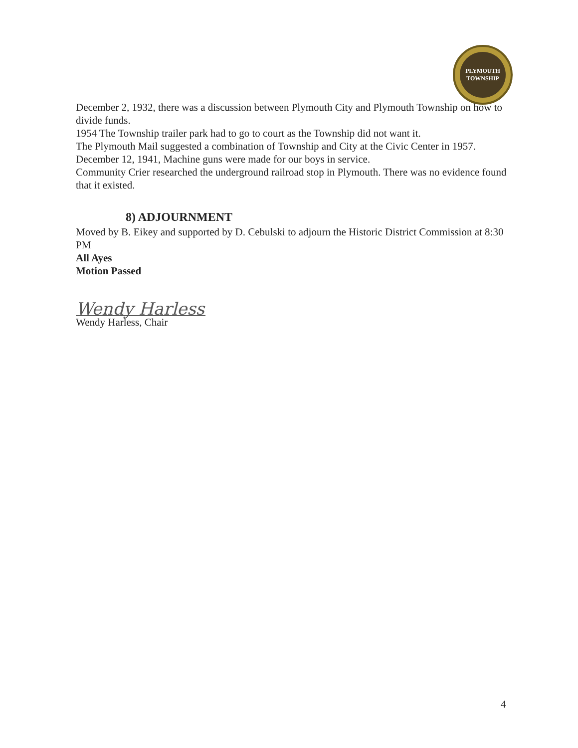PLYMOUTH
TOWNSHIP
December 2, 1932, there was a discussion between Plymouth City and Plymouth Township on how to divide funds.
1954 The Township trailer park had to go to court as the Township did not want it.
The Plymouth Mail suggested a combination of Township and City at the Civic Center in 1957.
December 12, 1941, Machine guns were made for our boys in service.
Community Crier researched the underground railroad stop in Plymouth. There was no evidence found that it existed.
8) ADJOURNMENT
Moved by B. Eikey and supported by D. Cebulski to adjourn the Historic District Commission at 8:30 PM
All Ayes
Motion Passed
Wendy Harless
Wendy Harless, Chair
4